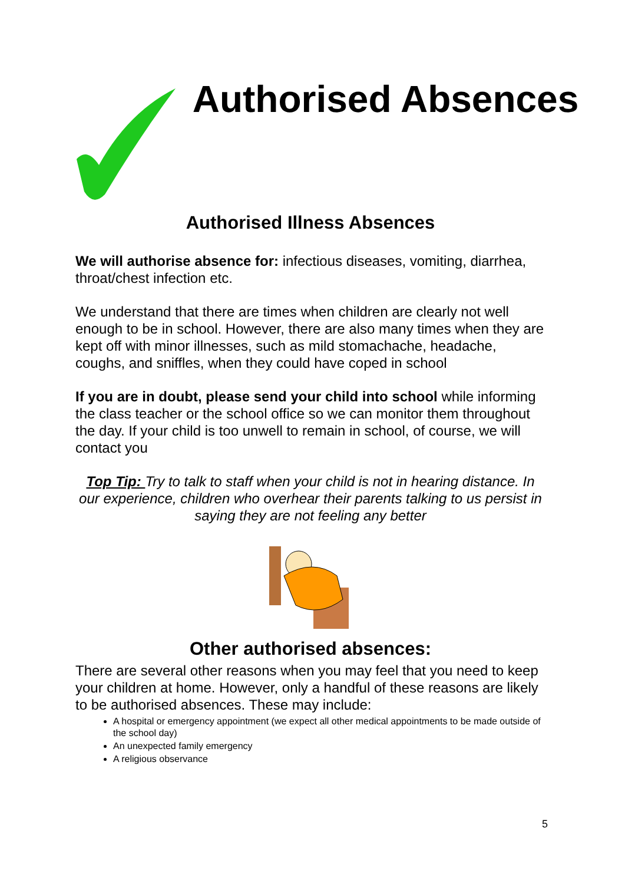Authorised Absences
Authorised Illness Absences
We will authorise absence for: infectious diseases, vomiting, diarrhea, throat/chest infection etc.
We understand that there are times when children are clearly not well enough to be in school. However, there are also many times when they are kept off with minor illnesses, such as mild stomachache, headache, coughs, and sniffles, when they could have coped in school
If you are in doubt, please send your child into school while informing the class teacher or the school office so we can monitor them throughout the day. If your child is too unwell to remain in school, of course, we will contact you
Top Tip: Try to talk to staff when your child is not in hearing distance. In our experience, children who overhear their parents talking to us persist in saying they are not feeling any better
Other authorised absences:
There are several other reasons when you may feel that you need to keep your children at home. However, only a handful of these reasons are likely to be authorised absences. These may include:
A hospital or emergency appointment (we expect all other medical appointments to be made outside of the school day)
An unexpected family emergency
A religious observance
5